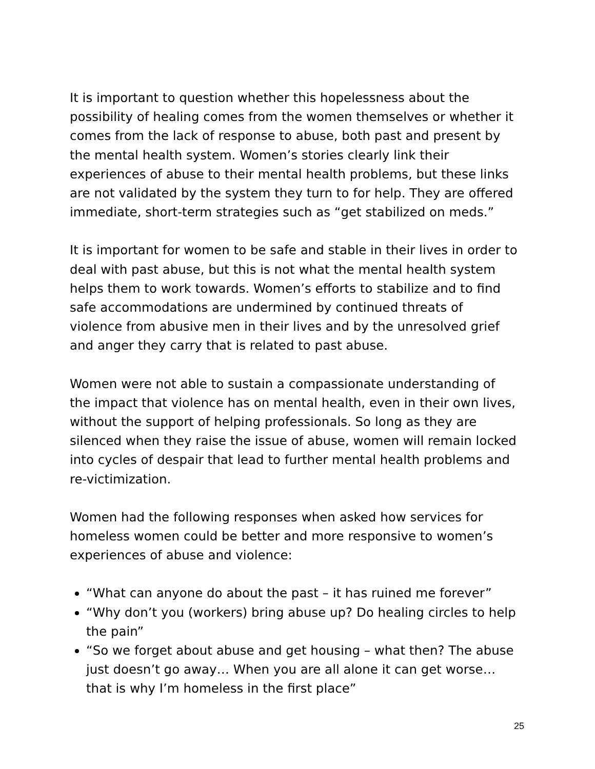It is important to question whether this hopelessness about the possibility of healing comes from the women themselves or whether it comes from the lack of response to abuse, both past and present by the mental health system. Women’s stories clearly link their experiences of abuse to their mental health problems, but these links are not validated by the system they turn to for help. They are offered immediate, short-term strategies such as “get stabilized on meds.”
It is important for women to be safe and stable in their lives in order to deal with past abuse, but this is not what the mental health system helps them to work towards. Women’s efforts to stabilize and to find safe accommodations are undermined by continued threats of violence from abusive men in their lives and by the unresolved grief and anger they carry that is related to past abuse.
Women were not able to sustain a compassionate understanding of the impact that violence has on mental health, even in their own lives, without the support of helping professionals. So long as they are silenced when they raise the issue of abuse, women will remain locked into cycles of despair that lead to further mental health problems and re-victimization.
Women had the following responses when asked how services for homeless women could be better and more responsive to women’s experiences of abuse and violence:
“What can anyone do about the past – it has ruined me forever”
“Why don’t you (workers) bring abuse up? Do healing circles to help the pain”
“So we forget about abuse and get housing – what then? The abuse just doesn’t go away… When you are all alone it can get worse… that is why I’m homeless in the first place”
25